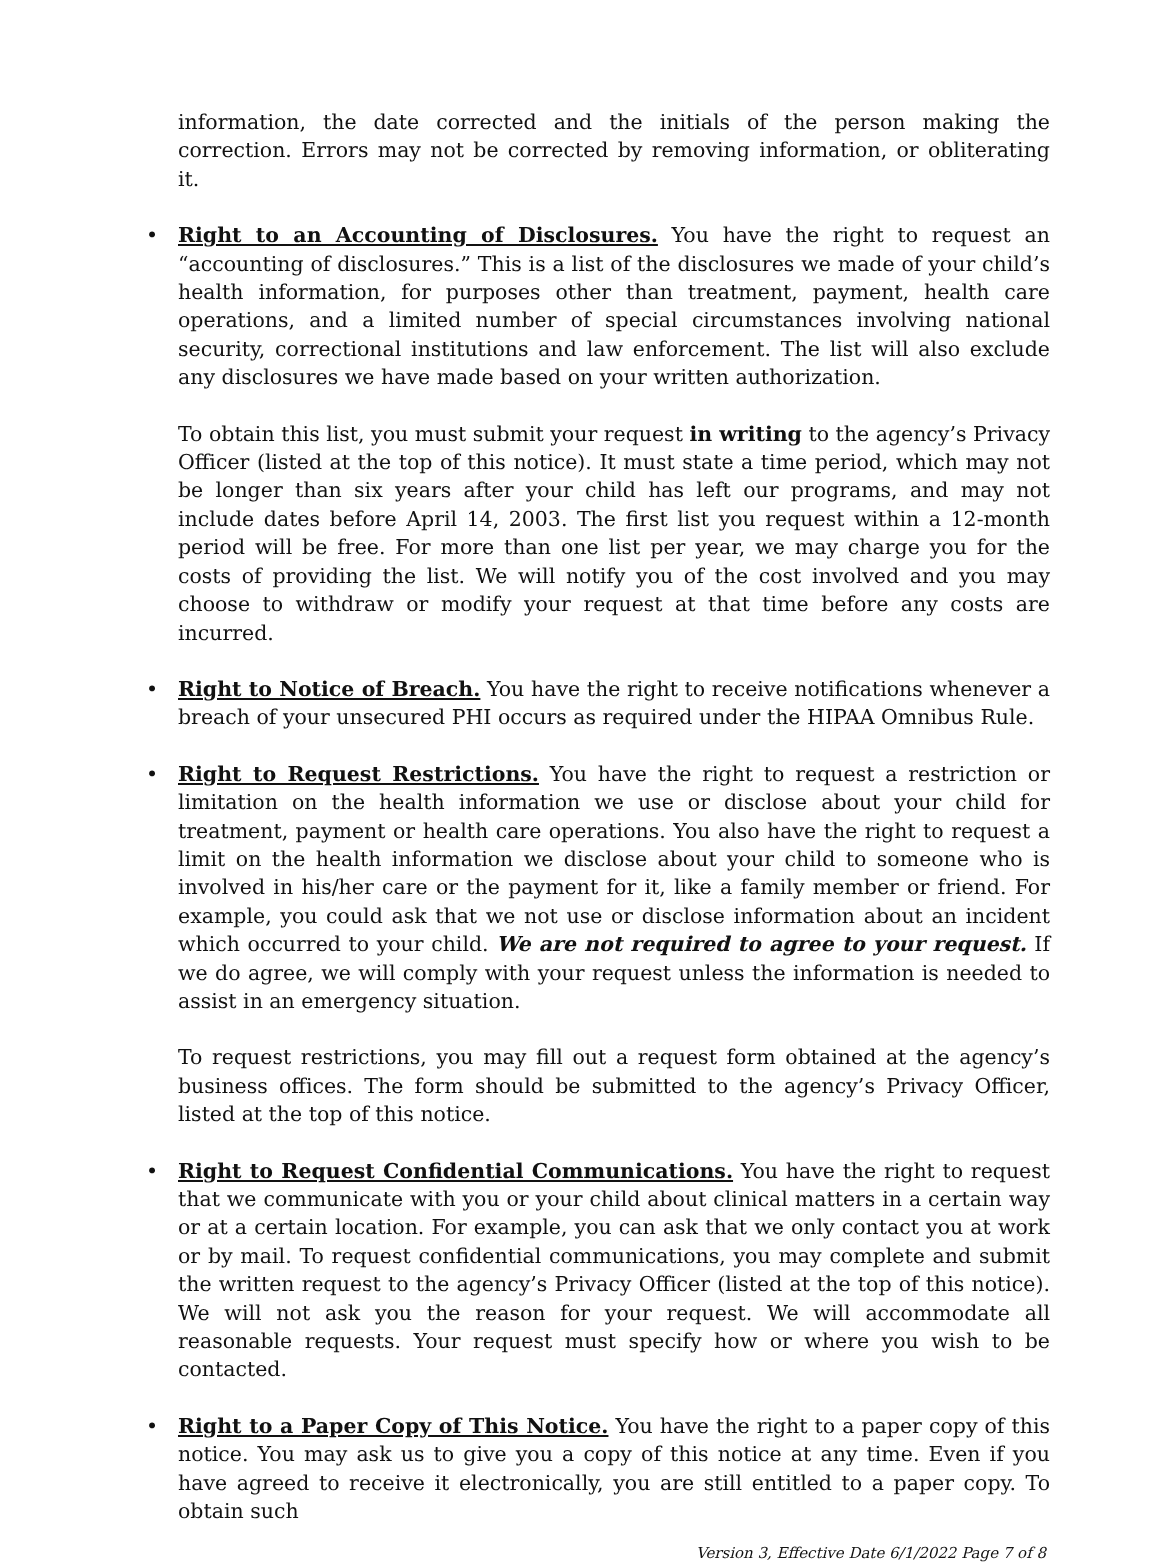information, the date corrected and the initials of the person making the correction. Errors may not be corrected by removing information, or obliterating it.
• Right to an Accounting of Disclosures. You have the right to request an “accounting of disclosures.” This is a list of the disclosures we made of your child’s health information, for purposes other than treatment, payment, health care operations, and a limited number of special circumstances involving national security, correctional institutions and law enforcement. The list will also exclude any disclosures we have made based on your written authorization.
To obtain this list, you must submit your request in writing to the agency’s Privacy Officer (listed at the top of this notice). It must state a time period, which may not be longer than six years after your child has left our programs, and may not include dates before April 14, 2003. The first list you request within a 12-month period will be free. For more than one list per year, we may charge you for the costs of providing the list. We will notify you of the cost involved and you may choose to withdraw or modify your request at that time before any costs are incurred.
• Right to Notice of Breach. You have the right to receive notifications whenever a breach of your unsecured PHI occurs as required under the HIPAA Omnibus Rule.
• Right to Request Restrictions. You have the right to request a restriction or limitation on the health information we use or disclose about your child for treatment, payment or health care operations. You also have the right to request a limit on the health information we disclose about your child to someone who is involved in his/her care or the payment for it, like a family member or friend. For example, you could ask that we not use or disclose information about an incident which occurred to your child. We are not required to agree to your request. If we do agree, we will comply with your request unless the information is needed to assist in an emergency situation.
To request restrictions, you may fill out a request form obtained at the agency’s business offices. The form should be submitted to the agency’s Privacy Officer, listed at the top of this notice.
• Right to Request Confidential Communications. You have the right to request that we communicate with you or your child about clinical matters in a certain way or at a certain location. For example, you can ask that we only contact you at work or by mail. To request confidential communications, you may complete and submit the written request to the agency’s Privacy Officer (listed at the top of this notice). We will not ask you the reason for your request. We will accommodate all reasonable requests. Your request must specify how or where you wish to be contacted.
• Right to a Paper Copy of This Notice. You have the right to a paper copy of this notice. You may ask us to give you a copy of this notice at any time. Even if you have agreed to receive it electronically, you are still entitled to a paper copy. To obtain such
Version 3, Effective Date 6/1/2022 Page 7 of 8